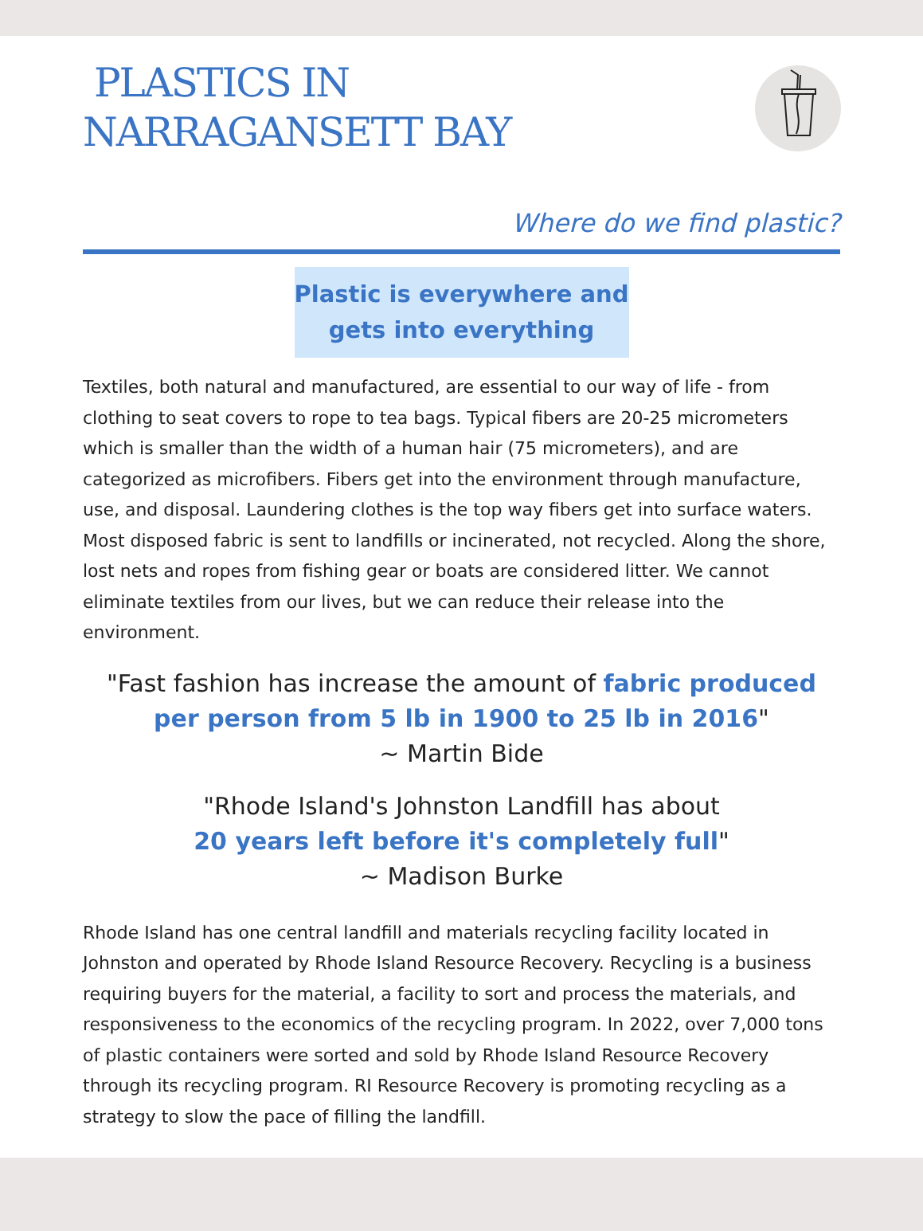PLASTICS IN
NARRAGANSETT BAY
Where do we find plastic?
Plastic is everywhere and gets into everything
Textiles, both natural and manufactured, are essential to our way of life - from clothing to seat covers to rope to tea bags. Typical fibers are 20-25 micrometers which is smaller than the width of a human hair (75 micrometers), and are categorized as microfibers. Fibers get into the environment through manufacture, use, and disposal. Laundering clothes is the top way fibers get into surface waters. Most disposed fabric is sent to landfills or incinerated, not recycled. Along the shore, lost nets and ropes from fishing gear or boats are considered litter. We cannot eliminate textiles from our lives, but we can reduce their release into the environment.
"Fast fashion has increase the amount of fabric produced per person from 5 lb in 1900 to 25 lb in 2016"
~ Martin Bide
"Rhode Island's Johnston Landfill has about
20 years left before it's completely full"
~ Madison Burke
Rhode Island has one central landfill and materials recycling facility located in Johnston and operated by Rhode Island Resource Recovery. Recycling is a business requiring buyers for the material, a facility to sort and process the materials, and responsiveness to the economics of the recycling program. In 2022, over 7,000 tons of plastic containers were sorted and sold by Rhode Island Resource Recovery through its recycling program. RI Resource Recovery is promoting recycling as a strategy to slow the pace of filling the landfill.